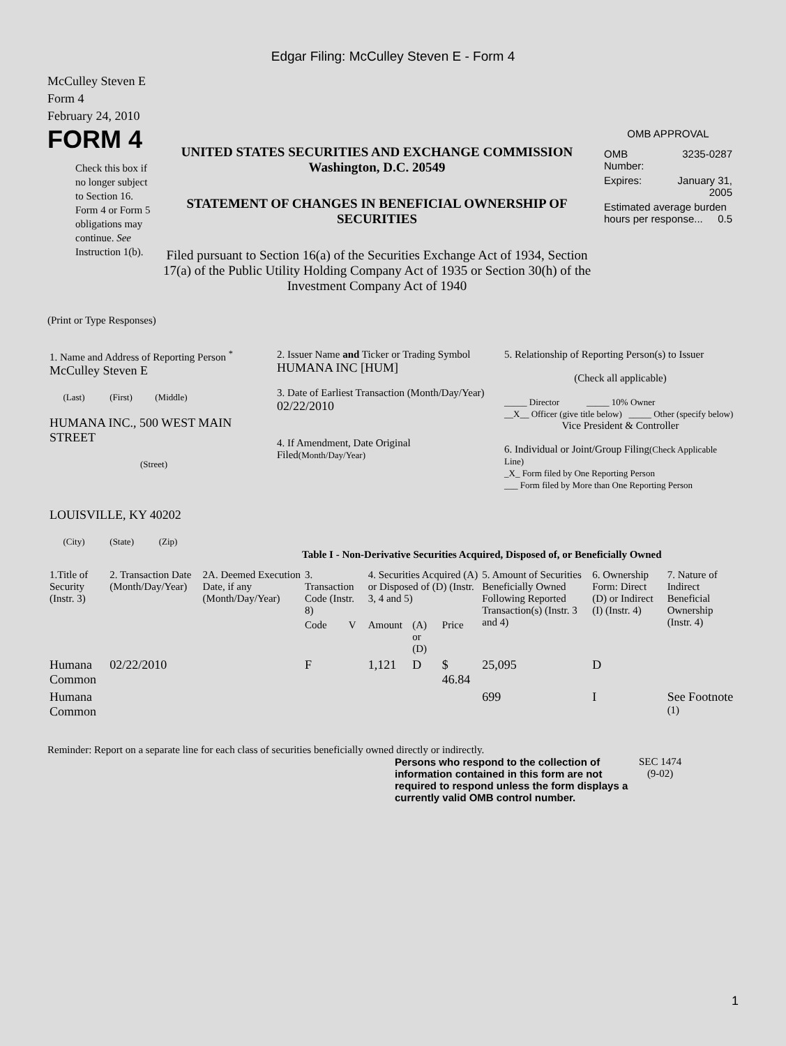Edgar Filing: McCulley Steven E - Form 4
McCulley Steven E
Form 4
February 24, 2010
FORM 4
Check this box if no longer subject to Section 16. Form 4 or Form 5 obligations may continue. See Instruction 1(b).
UNITED STATES SECURITIES AND EXCHANGE COMMISSION
Washington, D.C. 20549
STATEMENT OF CHANGES IN BENEFICIAL OWNERSHIP OF SECURITIES
Filed pursuant to Section 16(a) of the Securities Exchange Act of 1934, Section 17(a) of the Public Utility Holding Company Act of 1935 or Section 30(h) of the Investment Company Act of 1940
OMB APPROVAL
| OMB Number: | 3235-0287 |
| Expires: | January 31, 2005 |
| Estimated average burden hours per response... 0.5 | |
(Print or Type Responses)
| 1. Name and Address of Reporting Person <sup>*</sup> McCulley Steven E (Last) (First) (Middle) HUMANA INC., 500 WEST MAIN STREET (Street) LOUISVILLE, KY 40202 (City) (State) (Zip) | 2. Issuer Name and Ticker or Trading Symbol HUMANA INC [HUM] 3. Date of Earliest Transaction (Month/Day/Year) 02/22/2010 4. If Amendment, Date Original Filed (Month/Day/Year) | 5. Relationship of Reporting Person(s) to Issuer (Check all applicable) _____ Director _____ 10% Owner __X__ Officer (give title below) _____ Other (specify below) Vice President & Controller 6. Individual or Joint/Group Filing (Check Applicable Line) _X_ Form filed by One Reporting Person ___ Form filed by More than One Reporting Person |
Table I - Non-Derivative Securities Acquired, Disposed of, or Beneficially Owned
| 1.Title of Security (Instr. 3) | 2. Transaction Date (Month/Day/Year) | 2A. Deemed Execution Date, if any (Month/Day/Year) | 3. Transaction Code (Instr. 8) | | 4. Securities Acquired (A) or Disposed of (D) (Instr. 3, 4 and 5) | | | 5. Amount of Securities Beneficially Owned Following Reported Transaction(s) (Instr. 3 and 4) | 6. Ownership Form: Direct (D) or Indirect (I) (Instr. 4) | 7. Nature of Indirect Beneficial Ownership (Instr. 4) |
| --- | --- | --- | --- | --- | --- | --- | --- | --- | --- | --- |
| | | | Code | V | Amount | (A) or (D) | Price | | | |
| Humana Common | 02/22/2010 | | F | | 1,121 | D | $ 46.84 | 25,095 | D | |
| Humana Common | | | | | | | | 699 | I | See Footnote <sup>(1)</sup> |
Reminder: Report on a separate line for each class of securities beneficially owned directly or indirectly.
Persons who respond to the collection of information contained in this form are not required to respond unless the form displays a currently valid OMB control number.
SEC 1474
(9-02)
1